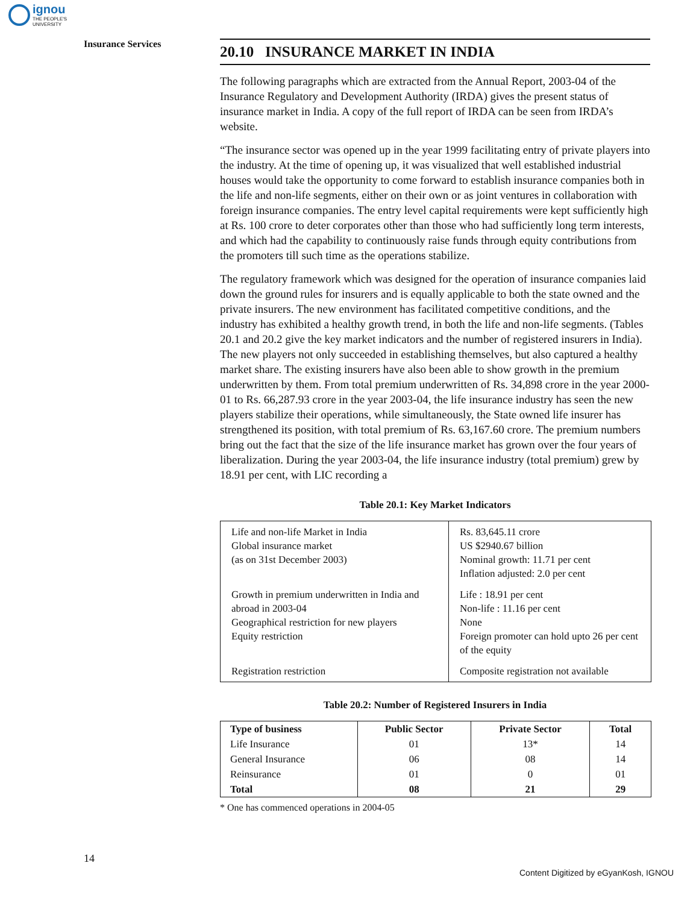ignou
THE PEOPLE'S
UNIVERSITY
Insurance Services
20.10 INSURANCE MARKET IN INDIA
The following paragraphs which are extracted from the Annual Report, 2003-04 of the Insurance Regulatory and Development Authority (IRDA) gives the present status of insurance market in India. A copy of the full report of IRDA can be seen from IRDA’s website.
“The insurance sector was opened up in the year 1999 facilitating entry of private players into the industry. At the time of opening up, it was visualized that well established industrial houses would take the opportunity to come forward to establish insurance companies both in the life and non-life segments, either on their own or as joint ventures in collaboration with foreign insurance companies. The entry level capital requirements were kept sufficiently high at Rs. 100 crore to deter corporates other than those who had sufficiently long term interests, and which had the capability to continuously raise funds through equity contributions from the promoters till such time as the operations stabilize.
The regulatory framework which was designed for the operation of insurance companies laid down the ground rules for insurers and is equally applicable to both the state owned and the private insurers. The new environment has facilitated competitive conditions, and the industry has exhibited a healthy growth trend, in both the life and non-life segments. (Tables 20.1 and 20.2 give the key market indicators and the number of registered insurers in India). The new players not only succeeded in establishing themselves, but also captured a healthy market share. The existing insurers have also been able to show growth in the premium underwritten by them. From total premium underwritten of Rs. 34,898 crore in the year 2000-01 to Rs. 66,287.93 crore in the year 2003-04, the life insurance industry has seen the new players stabilize their operations, while simultaneously, the State owned life insurer has strengthened its position, with total premium of Rs. 63,167.60 crore. The premium numbers bring out the fact that the size of the life insurance market has grown over the four years of liberalization. During the year 2003-04, the life insurance industry (total premium) grew by 18.91 per cent, with LIC recording a
Table 20.1: Key Market Indicators
| Life and non-life Market in India Global insurance market (as on 31st December 2003) | Rs. 83,645.11 crore US $2940.67 billion Nominal growth: 11.71 per cent Inflation adjusted: 2.0 per cent |
| Growth in premium underwritten in India and abroad in 2003-04 Geographical restriction for new players Equity restriction | Life : 18.91 per cent Non-life : 11.16 per cent None Foreign promoter can hold upto 26 per cent of the equity |
| Registration restriction | Composite registration not available |
Table 20.2: Number of Registered Insurers in India
| Type of business | Public Sector | Private Sector | Total |
| --- | --- | --- | --- |
| Life Insurance | 01 | 13* | 14 |
| General Insurance | 06 | 08 | 14 |
| Reinsurance | 01 | 0 | 01 |
| Total | 08 | 21 | 29 |
* One has commenced operations in 2004-05
14
Content Digitized by eGyanKosh, IGNOU